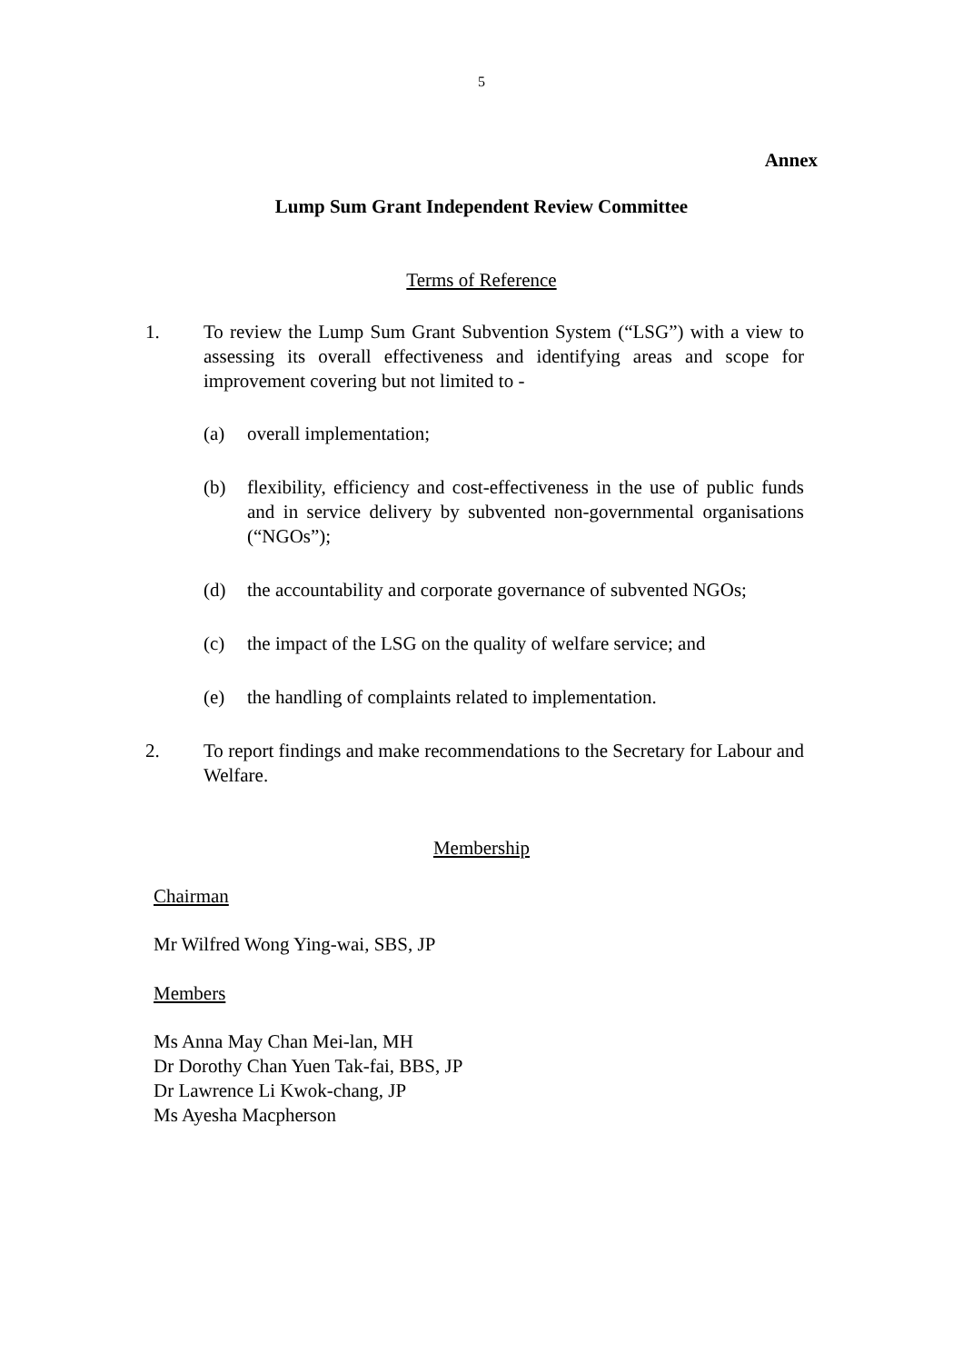5
Annex
Lump Sum Grant Independent Review Committee
Terms of Reference
1. To review the Lump Sum Grant Subvention System (“LSG”) with a view to assessing its overall effectiveness and identifying areas and scope for improvement covering but not limited to -
(a) overall implementation;
(b) flexibility, efficiency and cost-effectiveness in the use of public funds and in service delivery by subvented non-governmental organisations (“NGOs”);
(d) the accountability and corporate governance of subvented NGOs;
(c) the impact of the LSG on the quality of welfare service; and
(e) the handling of complaints related to implementation.
2. To report findings and make recommendations to the Secretary for Labour and Welfare.
Membership
Chairman
Mr Wilfred Wong Ying-wai, SBS, JP
Members
Ms Anna May Chan Mei-lan, MH
Dr Dorothy Chan Yuen Tak-fai, BBS, JP
Dr Lawrence Li Kwok-chang, JP
Ms Ayesha Macpherson